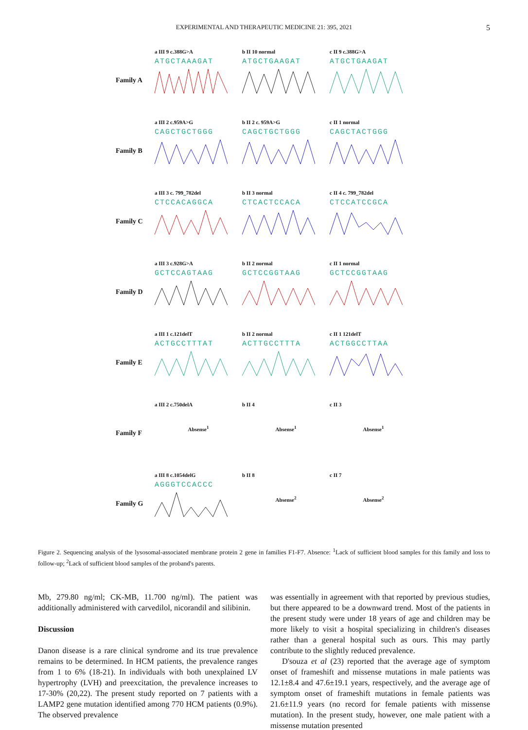EXPERIMENTAL AND THERAPEUTIC MEDICINE 21: 395, 2021 5
Family A
a III 9 c.388G>A
ATGCTAAAGAT
b II 10 normal
ATGCTGAAGAT
c II 9 c.388G>A
ATGCTGAAGAT
Family B
a III 2 c.959A>G
CAGCTGCTGGG
b II 2 c. 959A>G
CAGCTGCTGGG
c II 1 normal
CAGCTACTGGG
Family C
a III 3 c. 799_782del
CTCCACAGGCA
b II 3 normal
CTCACTCCACA
c II 4 c. 799_782del
CTCCATCCGCA
Family D
a III 3 c.928G>A
GCTCCAGTAAG
b II 2 normal
GCTCCGGTAAG
c II 1 normal
GCTCCGGTAAG
Family E
a III 1 c.121delT
ACTGCCTTTAT
b II 2 normal
ACTTGCCTTTA
c II 1 121delT
ACTGGCCTTAA
Family F
a III 2 c.750delA
Absense<sup>1</sup>
b II 4
Absense<sup>1</sup>
c II 3
Absense<sup>1</sup>
Family G
a III 8 c.1054delG
AGGGTCCACCC
b II 8
Absense<sup>2</sup>
c II 7
Absense<sup>2</sup>
Figure 2. Sequencing analysis of the lysosomal-associated membrane protein 2 gene in families F1-F7. Absence: <sup>1</sup>Lack of sufficient blood samples for this family and loss to follow-up; <sup>2</sup>Lack of sufficient blood samples of the proband's parents.
Mb, 279.80 ng/ml; CK-MB, 11.700 ng/ml). The patient was additionally administered with carvedilol, nicorandil and silibinin.
Discussion
Danon disease is a rare clinical syndrome and its true prevalence remains to be determined. In HCM patients, the prevalence ranges from 1 to 6% (18-21). In individuals with both unexplained LV hypertrophy (LVH) and preexcitation, the prevalence increases to 17-30% (20,22). The present study reported on 7 patients with a LAMP2 gene mutation identified among 770 HCM patients (0.9%). The observed prevalence
was essentially in agreement with that reported by previous studies, but there appeared to be a downward trend. Most of the patients in the present study were under 18 years of age and children may be more likely to visit a hospital specializing in children's diseases rather than a general hospital such as ours. This may partly contribute to the slightly reduced prevalence.
D'souza et al (23) reported that the average age of symptom onset of frameshift and missense mutations in male patients was 12.1±8.4 and 47.6±19.1 years, respectively, and the average age of symptom onset of frameshift mutations in female patients was 21.6±11.9 years (no record for female patients with missense mutation). In the present study, however, one male patient with a missense mutation presented